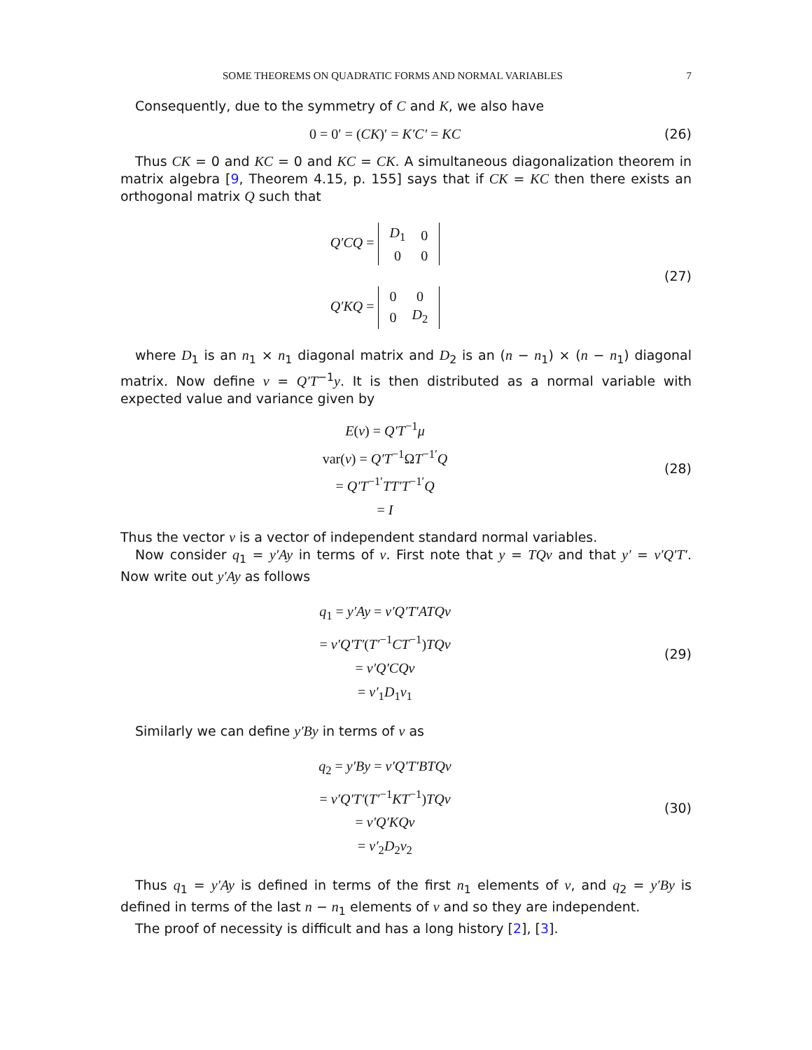SOME THEOREMS ON QUADRATIC FORMS AND NORMAL VARIABLES 7
Consequently, due to the symmetry of C and K, we also have
0 = 0′ = (CK)′ = K′C′ = KC
(26)
Thus CK = 0 and KC = 0 and KC = CK. A simultaneous diagonalization theorem in matrix algebra [9, Theorem 4.15, p. 155] says that if CK = KC then there exists an orthogonal matrix Q such that
Q′CQ =
| D<sub>1</sub> | 0 |
| 0 | 0 |
Q′KQ =
| 0 | 0 |
| 0 | D<sub>2</sub> |
(27)
where D<sub>1</sub> is an n<sub>1</sub> × n<sub>1</sub> diagonal matrix and D<sub>2</sub> is an (n − n<sub>1</sub>) × (n − n<sub>1</sub>) diagonal matrix. Now define v = Q′T<sup>−1</sup>y. It is then distributed as a normal variable with expected value and variance given by
E(v) = Q′T<sup>−1</sup>μ
var(v) = Q′T<sup>−1</sup>ΩT<sup>−1′</sup>Q
= Q′T<sup>−1′</sup>TT′T<sup>−1′</sup>Q
= I
(28)
Thus the vector v is a vector of independent standard normal variables.
Now consider q<sub>1</sub> = y′Ay in terms of v. First note that y = TQv and that y′ = v′Q′T′. Now write out y′Ay as follows
q<sub>1</sub> = y′Ay = v′Q′T′ATQv
= v′Q′T′(T′<sup>−1</sup>CT<sup>−1</sup>)TQv
= v′Q′CQv
= v′<sub>1</sub>D<sub>1</sub>v<sub>1</sub>
(29)
Similarly we can define y′By in terms of v as
q<sub>2</sub> = y′By = v′Q′T′BTQv
= v′Q′T′(T′<sup>−1</sup>KT<sup>−1</sup>)TQv
= v′Q′KQv
= v′<sub>2</sub>D<sub>2</sub>v<sub>2</sub>
(30)
Thus q<sub>1</sub> = y′Ay is defined in terms of the first n<sub>1</sub> elements of v, and q<sub>2</sub> = y′By is defined in terms of the last n − n<sub>1</sub> elements of v and so they are independent.
The proof of necessity is difficult and has a long history [2], [3].